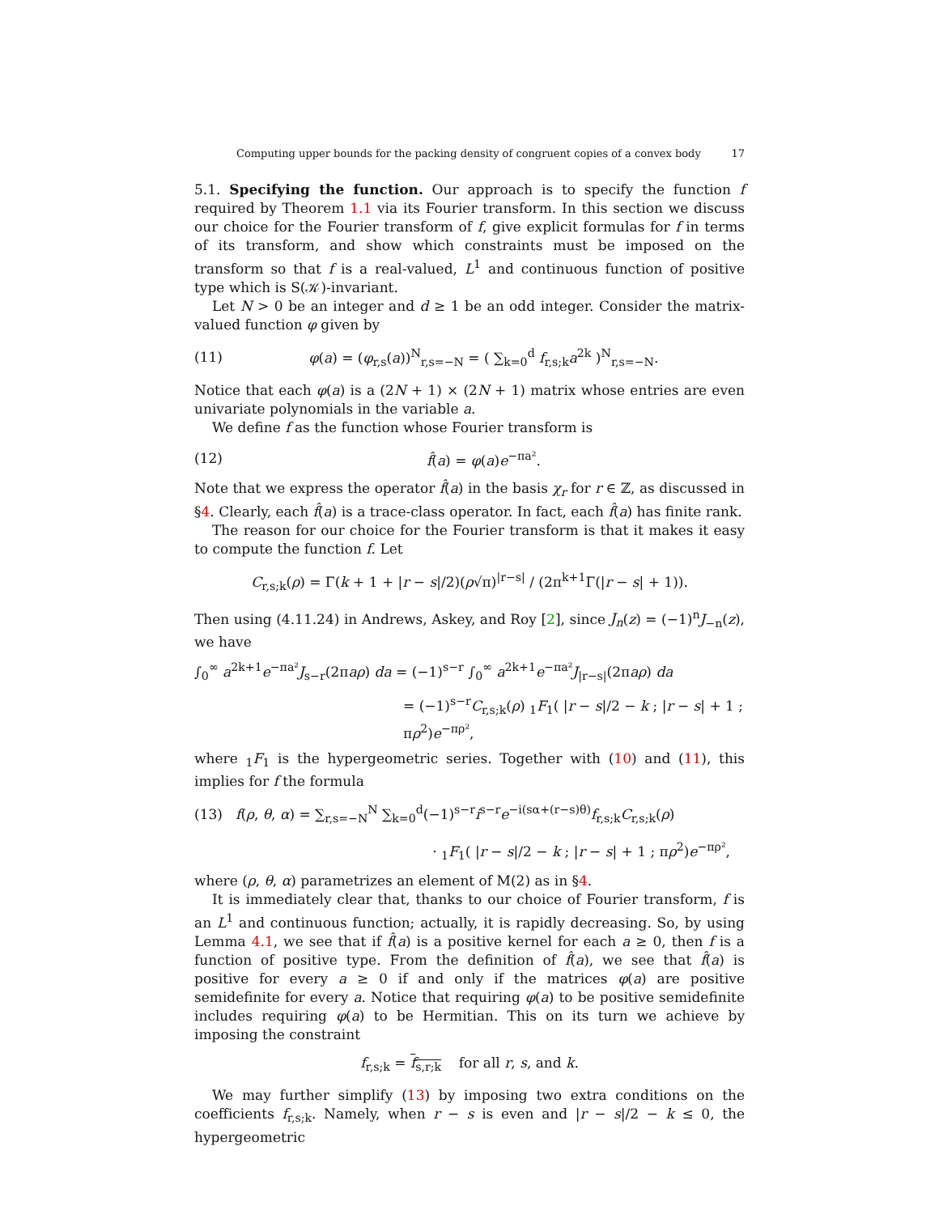Computing upper bounds for the packing density of congruent copies of a convex body 17
5.1. Specifying the function. Our approach is to specify the function f required by Theorem 1.1 via its Fourier transform. In this section we discuss our choice for the Fourier transform of f, give explicit formulas for f in terms of its transform, and show which constraints must be imposed on the transform so that f is a real-valued, L<sup>1</sup> and continuous function of positive type which is S(𝒦)-invariant.
Let N > 0 be an integer and d ≥ 1 be an odd integer. Consider the matrix-valued function φ given by
(11) φ(a) = (φ<sub>r,s</sub>(a))<sup>N</sup><sub>r,s=−N</sub> = ( ∑<sub>k=0</sub><sup>d</sup> f<sub>r,s;k</sub>a<sup>2k</sup> )<sup>N</sup><sub>r,s=−N</sub>.
Notice that each φ(a) is a (2N + 1) × (2N + 1) matrix whose entries are even univariate polynomials in the variable a.
We define f as the function whose Fourier transform is
(12) f̂(a) = φ(a)e<sup>−πa²</sup>.
Note that we express the operator f̂(a) in the basis χ<sub>r</sub> for r ∈ ℤ, as discussed in §4. Clearly, each f̂(a) is a trace-class operator. In fact, each f̂(a) has finite rank.
The reason for our choice for the Fourier transform is that it makes it easy to compute the function f. Let
C<sub>r,s;k</sub>(ρ) = Γ(k + 1 + |r − s|/2)(ρ√π)<sup>|r−s|</sup> / (2π<sup>k+1</sup>Γ(|r − s| + 1)).
Then using (4.11.24) in Andrews, Askey, and Roy [2], since J<sub>n</sub>(z) = (−1)<sup>n</sup>J<sub>−n</sub>(z), we have
∫<sub>0</sub><sup>∞</sup> a<sup>2k+1</sup>e<sup>−πa²</sup>J<sub>s−r</sub>(2πaρ) da = (−1)<sup>s−r</sup> ∫<sub>0</sub><sup>∞</sup> a<sup>2k+1</sup>e<sup>−πa²</sup>J<sub>|r−s|</sub>(2πaρ) da
= (−1)<sup>s−r</sup>C<sub>r,s;k</sub>(ρ) <sub>1</sub>F<sub>1</sub>( |r − s|/2 − k ; |r − s| + 1 ; πρ<sup>2</sup>)e<sup>−πρ²</sup>,
where <sub>1</sub>F<sub>1</sub> is the hypergeometric series. Together with (10) and (11), this implies for f the formula
(13) f(ρ, θ, α) = ∑<sub>r,s=−N</sub><sup>N</sup> ∑<sub>k=0</sub><sup>d</sup>(−1)<sup>s−r</sup>i<sup>s−r</sup>e<sup>−i(sα+(r−s)θ)</sup>f<sub>r,s;k</sub>C<sub>r,s;k</sub>(ρ)
· <sub>1</sub>F<sub>1</sub>( |r − s|/2 − k ; |r − s| + 1 ; πρ<sup>2</sup>)e<sup>−πρ²</sup>,
where (ρ, θ, α) parametrizes an element of M(2) as in §4.
It is immediately clear that, thanks to our choice of Fourier transform, f is an L<sup>1</sup> and continuous function; actually, it is rapidly decreasing. So, by using Lemma 4.1, we see that if f̂(a) is a positive kernel for each a ≥ 0, then f is a function of positive type. From the definition of f̂(a), we see that f̂(a) is positive for every a ≥ 0 if and only if the matrices φ(a) are positive semidefinite for every a. Notice that requiring φ(a) to be positive semidefinite includes requiring φ(a) to be Hermitian. This on its turn we achieve by imposing the constraint
f<sub>r,s;k</sub> = f<sub>s,r;k</sub> for all r, s, and k.
We may further simplify (13) by imposing two extra conditions on the coefficients f<sub>r,s;k</sub>. Namely, when r − s is even and |r − s|/2 − k ≤ 0, the hypergeometric